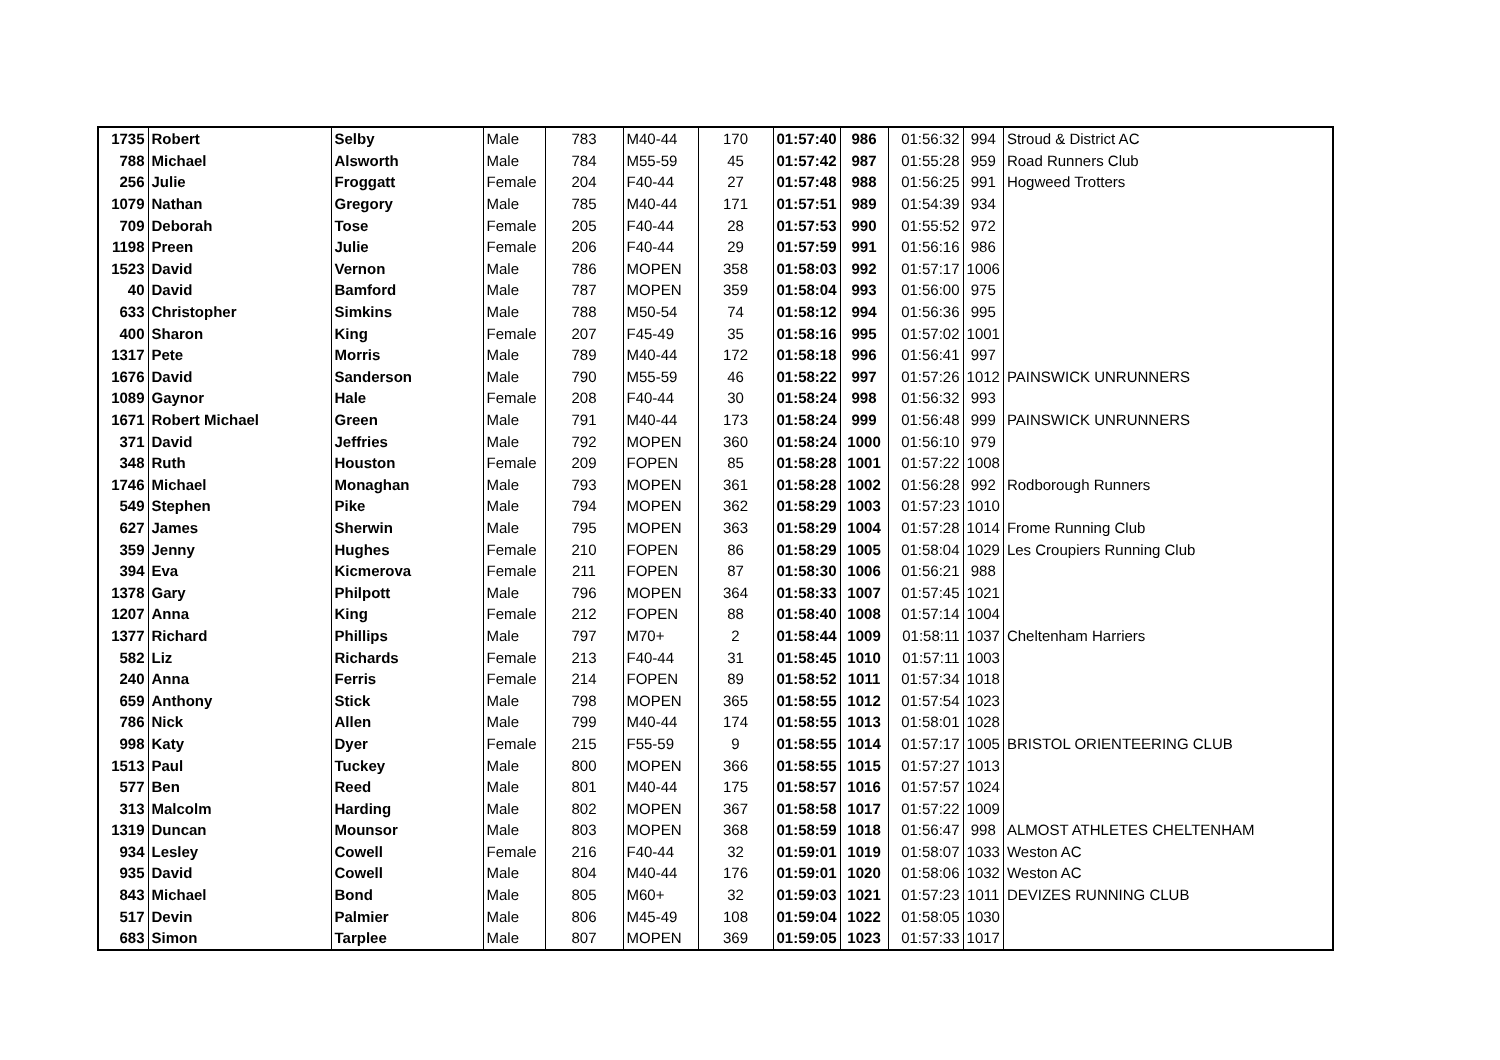| 1735 | Robert | Selby | Male | 783 | M40-44 | 170 | 01:57:40 | 986 | 01:56:32 | 994 | Stroud & District AC |
| 788 | Michael | Alsworth | Male | 784 | M55-59 | 45 | 01:57:42 | 987 | 01:55:28 | 959 | Road Runners Club |
| 256 | Julie | Froggatt | Female | 204 | F40-44 | 27 | 01:57:48 | 988 | 01:56:25 | 991 | Hogweed Trotters |
| 1079 | Nathan | Gregory | Male | 785 | M40-44 | 171 | 01:57:51 | 989 | 01:54:39 | 934 | |
| 709 | Deborah | Tose | Female | 205 | F40-44 | 28 | 01:57:53 | 990 | 01:55:52 | 972 | |
| 1198 | Preen | Julie | Female | 206 | F40-44 | 29 | 01:57:59 | 991 | 01:56:16 | 986 | |
| 1523 | David | Vernon | Male | 786 | MOPEN | 358 | 01:58:03 | 992 | 01:57:17 | 1006 | |
| 40 | David | Bamford | Male | 787 | MOPEN | 359 | 01:58:04 | 993 | 01:56:00 | 975 | |
| 633 | Christopher | Simkins | Male | 788 | M50-54 | 74 | 01:58:12 | 994 | 01:56:36 | 995 | |
| 400 | Sharon | King | Female | 207 | F45-49 | 35 | 01:58:16 | 995 | 01:57:02 | 1001 | |
| 1317 | Pete | Morris | Male | 789 | M40-44 | 172 | 01:58:18 | 996 | 01:56:41 | 997 | |
| 1676 | David | Sanderson | Male | 790 | M55-59 | 46 | 01:58:22 | 997 | 01:57:26 | 1012 | PAINSWICK UNRUNNERS |
| 1089 | Gaynor | Hale | Female | 208 | F40-44 | 30 | 01:58:24 | 998 | 01:56:32 | 993 | |
| 1671 | Robert Michael | Green | Male | 791 | M40-44 | 173 | 01:58:24 | 999 | 01:56:48 | 999 | PAINSWICK UNRUNNERS |
| 371 | David | Jeffries | Male | 792 | MOPEN | 360 | 01:58:24 | 1000 | 01:56:10 | 979 | |
| 348 | Ruth | Houston | Female | 209 | FOPEN | 85 | 01:58:28 | 1001 | 01:57:22 | 1008 | |
| 1746 | Michael | Monaghan | Male | 793 | MOPEN | 361 | 01:58:28 | 1002 | 01:56:28 | 992 | Rodborough Runners |
| 549 | Stephen | Pike | Male | 794 | MOPEN | 362 | 01:58:29 | 1003 | 01:57:23 | 1010 | |
| 627 | James | Sherwin | Male | 795 | MOPEN | 363 | 01:58:29 | 1004 | 01:57:28 | 1014 | Frome Running Club |
| 359 | Jenny | Hughes | Female | 210 | FOPEN | 86 | 01:58:29 | 1005 | 01:58:04 | 1029 | Les Croupiers Running Club |
| 394 | Eva | Kicmerova | Female | 211 | FOPEN | 87 | 01:58:30 | 1006 | 01:56:21 | 988 | |
| 1378 | Gary | Philpott | Male | 796 | MOPEN | 364 | 01:58:33 | 1007 | 01:57:45 | 1021 | |
| 1207 | Anna | King | Female | 212 | FOPEN | 88 | 01:58:40 | 1008 | 01:57:14 | 1004 | |
| 1377 | Richard | Phillips | Male | 797 | M70+ | 2 | 01:58:44 | 1009 | 01:58:11 | 1037 | Cheltenham Harriers |
| 582 | Liz | Richards | Female | 213 | F40-44 | 31 | 01:58:45 | 1010 | 01:57:11 | 1003 | |
| 240 | Anna | Ferris | Female | 214 | FOPEN | 89 | 01:58:52 | 1011 | 01:57:34 | 1018 | |
| 659 | Anthony | Stick | Male | 798 | MOPEN | 365 | 01:58:55 | 1012 | 01:57:54 | 1023 | |
| 786 | Nick | Allen | Male | 799 | M40-44 | 174 | 01:58:55 | 1013 | 01:58:01 | 1028 | |
| 998 | Katy | Dyer | Female | 215 | F55-59 | 9 | 01:58:55 | 1014 | 01:57:17 | 1005 | BRISTOL ORIENTEERING CLUB |
| 1513 | Paul | Tuckey | Male | 800 | MOPEN | 366 | 01:58:55 | 1015 | 01:57:27 | 1013 | |
| 577 | Ben | Reed | Male | 801 | M40-44 | 175 | 01:58:57 | 1016 | 01:57:57 | 1024 | |
| 313 | Malcolm | Harding | Male | 802 | MOPEN | 367 | 01:58:58 | 1017 | 01:57:22 | 1009 | |
| 1319 | Duncan | Mounsor | Male | 803 | MOPEN | 368 | 01:58:59 | 1018 | 01:56:47 | 998 | ALMOST ATHLETES CHELTENHAM |
| 934 | Lesley | Cowell | Female | 216 | F40-44 | 32 | 01:59:01 | 1019 | 01:58:07 | 1033 | Weston AC |
| 935 | David | Cowell | Male | 804 | M40-44 | 176 | 01:59:01 | 1020 | 01:58:06 | 1032 | Weston AC |
| 843 | Michael | Bond | Male | 805 | M60+ | 32 | 01:59:03 | 1021 | 01:57:23 | 1011 | DEVIZES RUNNING CLUB |
| 517 | Devin | Palmier | Male | 806 | M45-49 | 108 | 01:59:04 | 1022 | 01:58:05 | 1030 | |
| 683 | Simon | Tarplee | Male | 807 | MOPEN | 369 | 01:59:05 | 1023 | 01:57:33 | 1017 | |